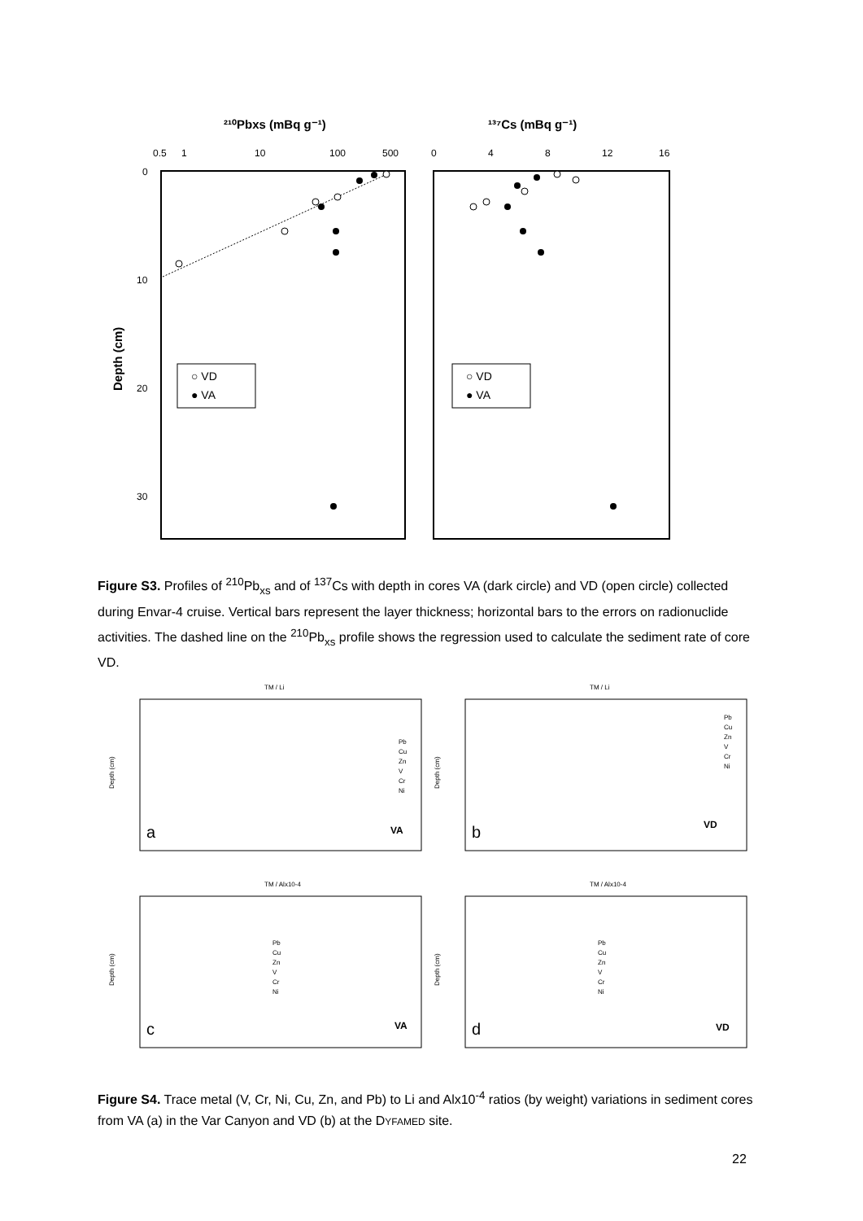²¹⁰Pbxs (mBq g⁻¹)
¹³⁷Cs (mBq g⁻¹)
0.5
1
10
100
500
0
4
8
12
16
0
10
20
30
Depth (cm)
○ VD
● VA
○ VD
● VA
Figure S3. Profiles of <sup>210</sup>Pb<sub>xs</sub> and of <sup>137</sup>Cs with depth in cores VA (dark circle) and VD (open circle) collected during Envar-4 cruise. Vertical bars represent the layer thickness; horizontal bars to the errors on radionuclide activities. The dashed line on the <sup>210</sup>Pb<sub>xs</sub> profile shows the regression used to calculate the sediment rate of core VD.
TM / Li
Depth (cm)
a
VA
Pb
Cu
Zn
V
Cr
Ni
TM / Li
Depth (cm)
b
VD
Pb
Cu
Zn
V
Cr
Ni
TM / Alx10-4
Depth (cm)
c
VA
Pb
Cu
Zn
V
Cr
Ni
TM / Alx10-4
Depth (cm)
d
VD
Pb
Cu
Zn
V
Cr
Ni
Figure S4. Trace metal (V, Cr, Ni, Cu, Zn, and Pb) to Li and Alx10<sup>-4</sup> ratios (by weight) variations in sediment cores from VA (a) in the Var Canyon and VD (b) at the DYFAMED site.
22